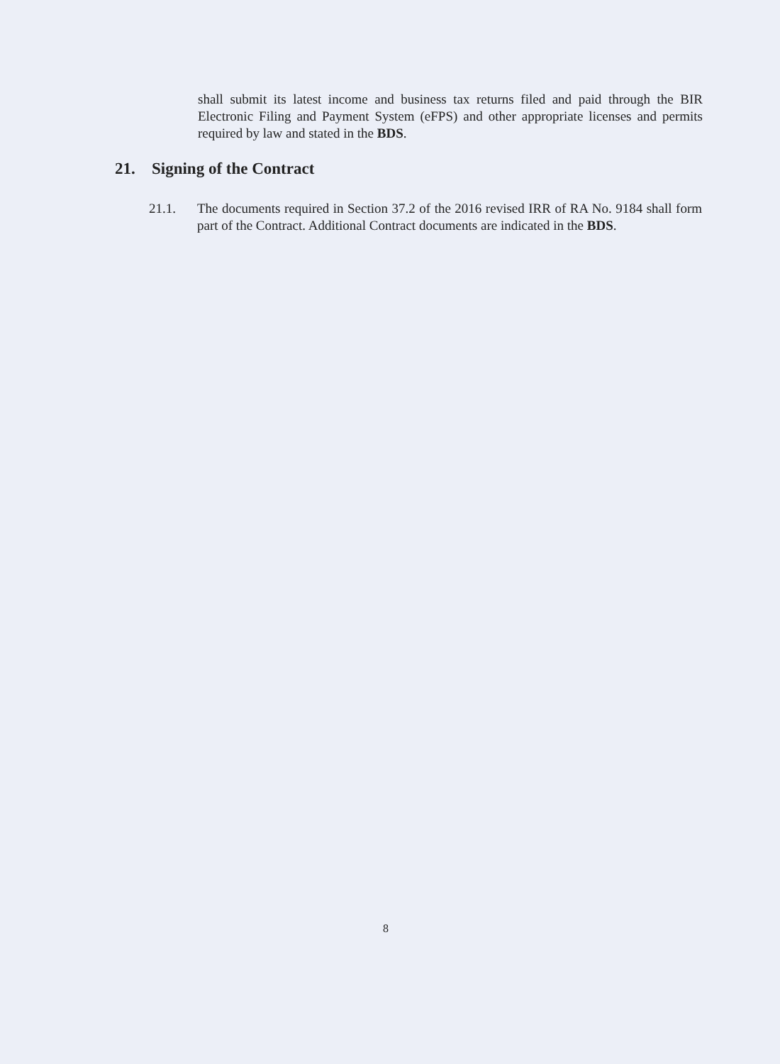shall submit its latest income and business tax returns filed and paid through the BIR Electronic Filing and Payment System (eFPS) and other appropriate licenses and permits required by law and stated in the BDS.
21. Signing of the Contract
21.1. The documents required in Section 37.2 of the 2016 revised IRR of RA No. 9184 shall form part of the Contract. Additional Contract documents are indicated in the BDS.
8